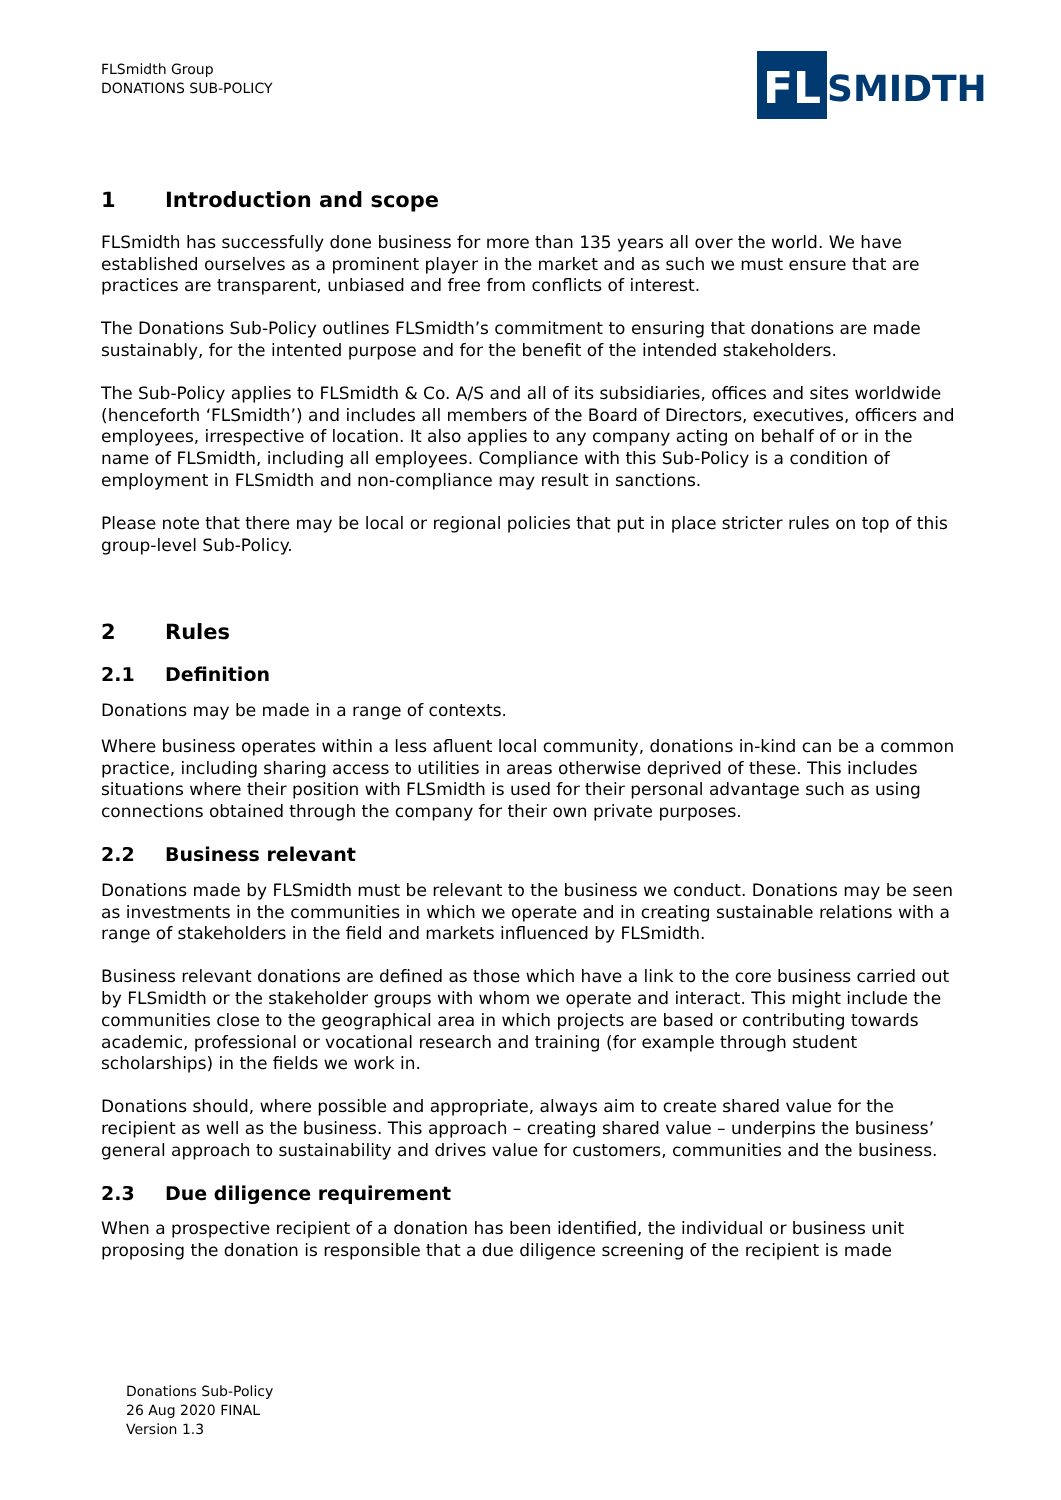FLSmidth Group
DONATIONS SUB-POLICY
FL
SMIDTH
1 Introduction and scope
FLSmidth has successfully done business for more than 135 years all over the world. We have established ourselves as a prominent player in the market and as such we must ensure that are practices are transparent, unbiased and free from conflicts of interest.
The Donations Sub-Policy outlines FLSmidth’s commitment to ensuring that donations are made sustainably, for the intented purpose and for the benefit of the intended stakeholders.
The Sub-Policy applies to FLSmidth & Co. A/S and all of its subsidiaries, offices and sites worldwide (henceforth ‘FLSmidth’) and includes all members of the Board of Directors, executives, officers and employees, irrespective of location. It also applies to any company acting on behalf of or in the name of FLSmidth, including all employees. Compliance with this Sub-Policy is a condition of employment in FLSmidth and non-compliance may result in sanctions.
Please note that there may be local or regional policies that put in place stricter rules on top of this group-level Sub-Policy.
2 Rules
2.1 Definition
Donations may be made in a range of contexts.
Where business operates within a less afluent local community, donations in-kind can be a common practice, including sharing access to utilities in areas otherwise deprived of these. This includes situations where their position with FLSmidth is used for their personal advantage such as using connections obtained through the company for their own private purposes.
2.2 Business relevant
Donations made by FLSmidth must be relevant to the business we conduct. Donations may be seen as investments in the communities in which we operate and in creating sustainable relations with a range of stakeholders in the field and markets influenced by FLSmidth.
Business relevant donations are defined as those which have a link to the core business carried out by FLSmidth or the stakeholder groups with whom we operate and interact. This might include the communities close to the geographical area in which projects are based or contributing towards academic, professional or vocational research and training (for example through student scholarships) in the fields we work in.
Donations should, where possible and appropriate, always aim to create shared value for the recipient as well as the business. This approach – creating shared value – underpins the business’ general approach to sustainability and drives value for customers, communities and the business.
2.3 Due diligence requirement
When a prospective recipient of a donation has been identified, the individual or business unit proposing the donation is responsible that a due diligence screening of the recipient is made
Donations Sub-Policy
26 Aug 2020 FINAL
Version 1.3